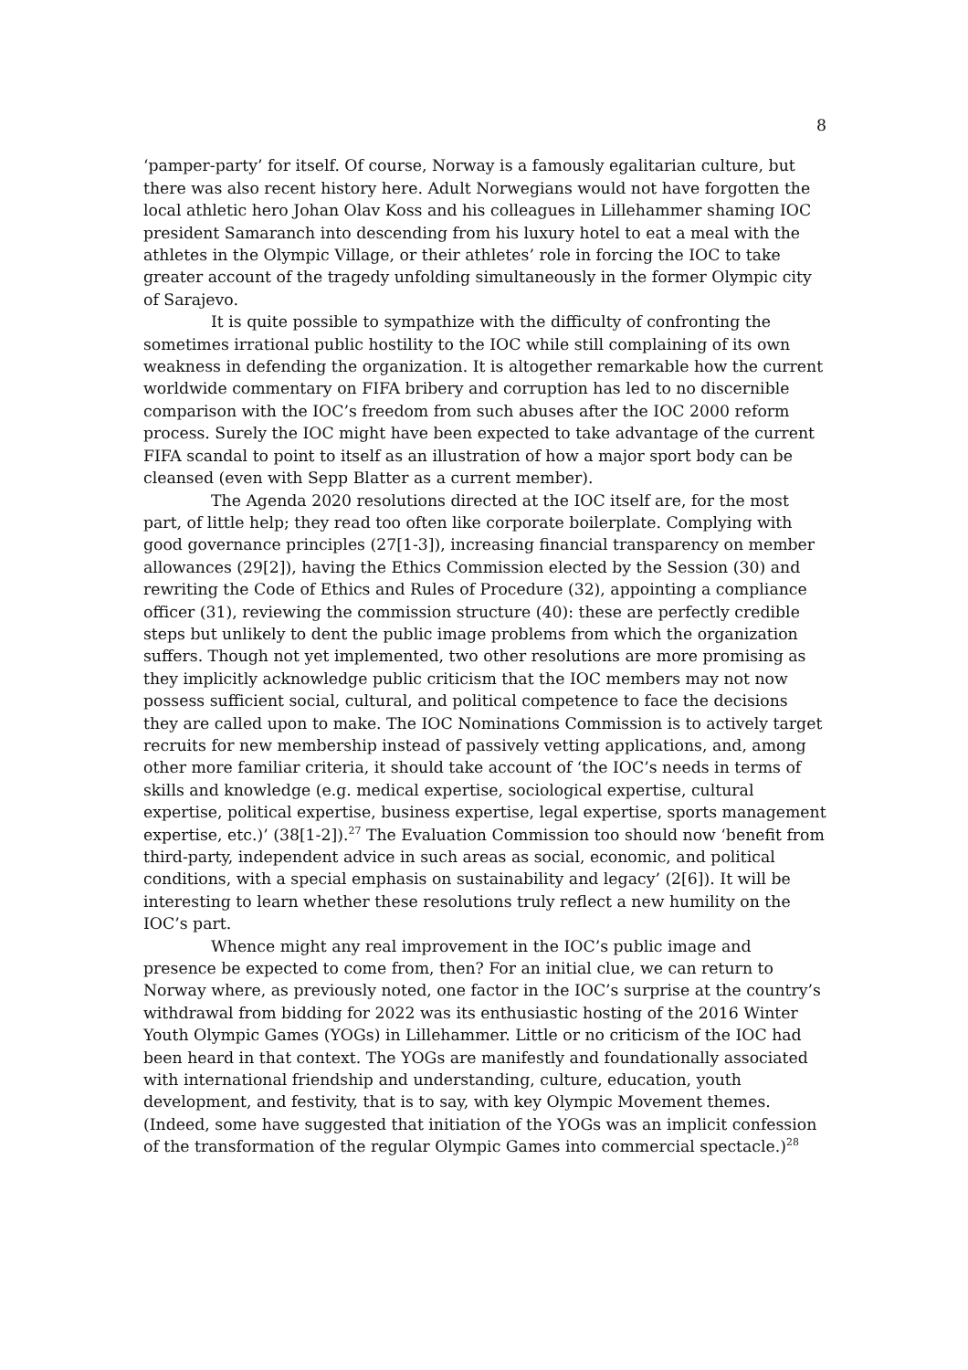8
‘pamper-party’ for itself. Of course, Norway is a famously egalitarian culture, but there was also recent history here. Adult Norwegians would not have forgotten the local athletic hero Johan Olav Koss and his colleagues in Lillehammer shaming IOC president Samaranch into descending from his luxury hotel to eat a meal with the athletes in the Olympic Village, or their athletes’ role in forcing the IOC to take greater account of the tragedy unfolding simultaneously in the former Olympic city of Sarajevo.
It is quite possible to sympathize with the difficulty of confronting the sometimes irrational public hostility to the IOC while still complaining of its own weakness in defending the organization. It is altogether remarkable how the current worldwide commentary on FIFA bribery and corruption has led to no discernible comparison with the IOC’s freedom from such abuses after the IOC 2000 reform process. Surely the IOC might have been expected to take advantage of the current FIFA scandal to point to itself as an illustration of how a major sport body can be cleansed (even with Sepp Blatter as a current member).
The Agenda 2020 resolutions directed at the IOC itself are, for the most part, of little help; they read too often like corporate boilerplate. Complying with good governance principles (27[1-3]), increasing financial transparency on member allowances (29[2]), having the Ethics Commission elected by the Session (30) and rewriting the Code of Ethics and Rules of Procedure (32), appointing a compliance officer (31), reviewing the commission structure (40): these are perfectly credible steps but unlikely to dent the public image problems from which the organization suffers. Though not yet implemented, two other resolutions are more promising as they implicitly acknowledge public criticism that the IOC members may not now possess sufficient social, cultural, and political competence to face the decisions they are called upon to make. The IOC Nominations Commission is to actively target recruits for new membership instead of passively vetting applications, and, among other more familiar criteria, it should take account of ‘the IOC’s needs in terms of skills and knowledge (e.g. medical expertise, sociological expertise, cultural expertise, political expertise, business expertise, legal expertise, sports management expertise, etc.)’ (38[1-2]).<sup>27</sup> The Evaluation Commission too should now ‘benefit from third-party, independent advice in such areas as social, economic, and political conditions, with a special emphasis on sustainability and legacy’ (2[6]). It will be interesting to learn whether these resolutions truly reflect a new humility on the IOC’s part.
Whence might any real improvement in the IOC’s public image and presence be expected to come from, then? For an initial clue, we can return to Norway where, as previously noted, one factor in the IOC’s surprise at the country’s withdrawal from bidding for 2022 was its enthusiastic hosting of the 2016 Winter Youth Olympic Games (YOGs) in Lillehammer. Little or no criticism of the IOC had been heard in that context. The YOGs are manifestly and foundationally associated with international friendship and understanding, culture, education, youth development, and festivity, that is to say, with key Olympic Movement themes. (Indeed, some have suggested that initiation of the YOGs was an implicit confession of the transformation of the regular Olympic Games into commercial spectacle.)<sup>28</sup>